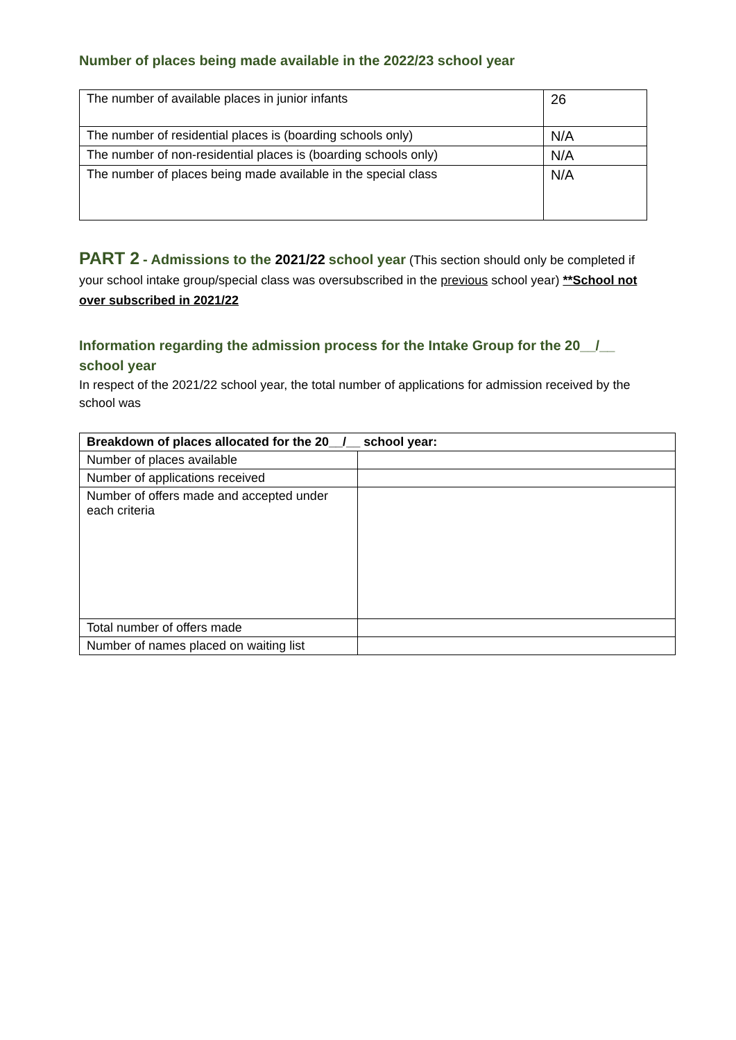Number of places being made available in the 2022/23 school year
| The number of available places in junior infants | 26 |
| The number of residential places is (boarding schools only) | N/A |
| The number of non-residential places is (boarding schools only) | N/A |
| The number of places being made available in the special class | N/A |
PART 2 - Admissions to the 2021/22 school year (This section should only be completed if your school intake group/special class was oversubscribed in the previous school year) **School not over subscribed in 2021/22
Information regarding the admission process for the Intake Group for the 20__/__ school year
In respect of the 2021/22 school year, the total number of applications for admission received by the school was
| Breakdown of places allocated for the 20__/__ school year: | |
| Number of places available | |
| Number of applications received | |
| Number of offers made and accepted under each criteria | |
| Total number of offers made | |
| Number of names placed on waiting list | |